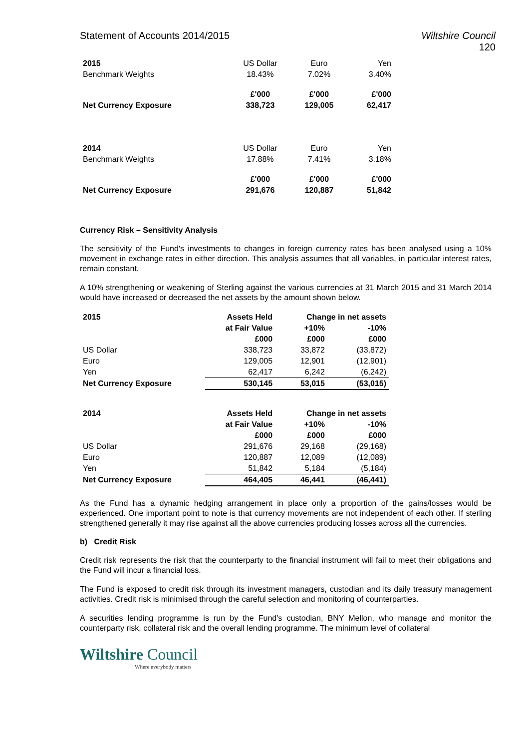Statement of Accounts 2014/2015
Wiltshire Council
120
| 2015 | US Dollar | Euro | Yen |
| Benchmark Weights | 18.43% | 7.02% | 3.40% |
| | £'000 | £'000 | £'000 |
| Net Currency Exposure | 338,723 | 129,005 | 62,417 |
| 2014 | US Dollar | Euro | Yen |
| Benchmark Weights | 17.88% | 7.41% | 3.18% |
| | £'000 | £'000 | £'000 |
| Net Currency Exposure | 291,676 | 120,887 | 51,842 |
Currency Risk – Sensitivity Analysis
The sensitivity of the Fund's investments to changes in foreign currency rates has been analysed using a 10% movement in exchange rates in either direction. This analysis assumes that all variables, in particular interest rates, remain constant.
A 10% strengthening or weakening of Sterling against the various currencies at 31 March 2015 and 31 March 2014 would have increased or decreased the net assets by the amount shown below.
| 2015 | Assets Held | Change in net assets | |
| --- | --- | --- | --- |
| | at Fair Value | +10% | -10% |
| | £000 | £000 | £000 |
| US Dollar | 338,723 | 33,872 | (33,872) |
| Euro | 129,005 | 12,901 | (12,901) |
| Yen | 62,417 | 6,242 | (6,242) |
| Net Currency Exposure | 530,145 | 53,015 | (53,015) |
| 2014 | Assets Held | Change in net assets | |
| --- | --- | --- | --- |
| | at Fair Value | +10% | -10% |
| | £000 | £000 | £000 |
| US Dollar | 291,676 | 29,168 | (29,168) |
| Euro | 120,887 | 12,089 | (12,089) |
| Yen | 51,842 | 5,184 | (5,184) |
| Net Currency Exposure | 464,405 | 46,441 | (46,441) |
As the Fund has a dynamic hedging arrangement in place only a proportion of the gains/losses would be experienced. One important point to note is that currency movements are not independent of each other. If sterling strengthened generally it may rise against all the above currencies producing losses across all the currencies.
b) Credit Risk
Credit risk represents the risk that the counterparty to the financial instrument will fail to meet their obligations and the Fund will incur a financial loss.
The Fund is exposed to credit risk through its investment managers, custodian and its daily treasury management activities. Credit risk is minimised through the careful selection and monitoring of counterparties.
A securities lending programme is run by the Fund's custodian, BNY Mellon, who manage and monitor the counterparty risk, collateral risk and the overall lending programme. The minimum level of collateral
Wiltshire Council
Where everybody matters